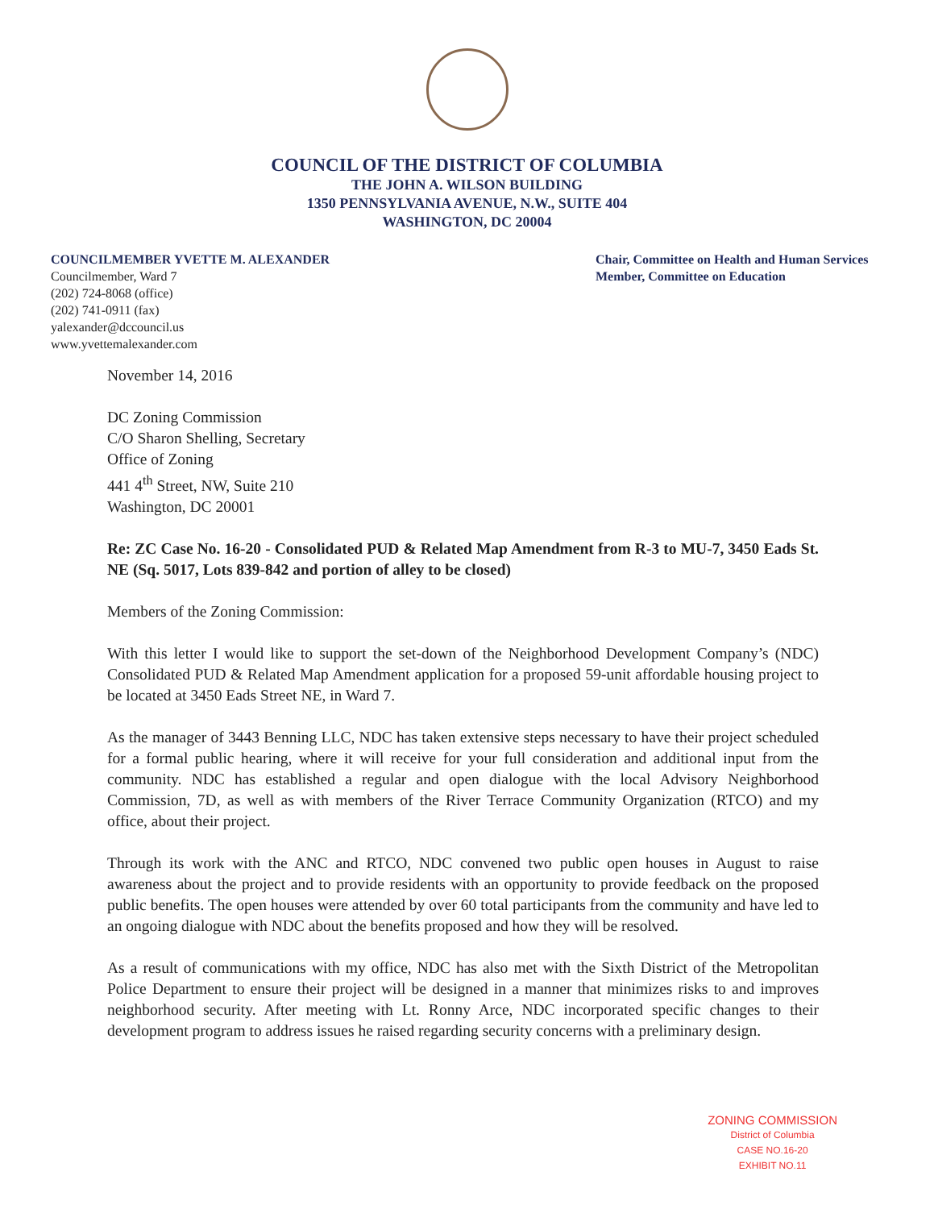COUNCIL OF THE DISTRICT OF COLUMBIA
THE JOHN A. WILSON BUILDING
1350 PENNSYLVANIA AVENUE, N.W., SUITE 404
WASHINGTON, DC 20004
COUNCILMEMBER YVETTE M. ALEXANDER
Councilmember, Ward 7
(202) 724-8068 (office)
(202) 741-0911 (fax)
yalexander@dccouncil.us
www.yvettemalexander.com
Chair, Committee on Health and Human Services
Member, Committee on Education
November 14, 2016
DC Zoning Commission
C/O Sharon Shelling, Secretary
Office of Zoning
441 4<sup>th</sup> Street, NW, Suite 210
Washington, DC 20001
Re: ZC Case No. 16-20 - Consolidated PUD & Related Map Amendment from R-3 to MU-7, 3450 Eads St. NE (Sq. 5017, Lots 839-842 and portion of alley to be closed)
Members of the Zoning Commission:
With this letter I would like to support the set-down of the Neighborhood Development Company’s (NDC) Consolidated PUD & Related Map Amendment application for a proposed 59-unit affordable housing project to be located at 3450 Eads Street NE, in Ward 7.
As the manager of 3443 Benning LLC, NDC has taken extensive steps necessary to have their project scheduled for a formal public hearing, where it will receive for your full consideration and additional input from the community. NDC has established a regular and open dialogue with the local Advisory Neighborhood Commission, 7D, as well as with members of the River Terrace Community Organization (RTCO) and my office, about their project.
Through its work with the ANC and RTCO, NDC convened two public open houses in August to raise awareness about the project and to provide residents with an opportunity to provide feedback on the proposed public benefits. The open houses were attended by over 60 total participants from the community and have led to an ongoing dialogue with NDC about the benefits proposed and how they will be resolved.
As a result of communications with my office, NDC has also met with the Sixth District of the Metropolitan Police Department to ensure their project will be designed in a manner that minimizes risks to and improves neighborhood security. After meeting with Lt. Ronny Arce, NDC incorporated specific changes to their development program to address issues he raised regarding security concerns with a preliminary design.
ZONING COMMISSION
District of Columbia
CASE NO.16-20
EXHIBIT NO.11